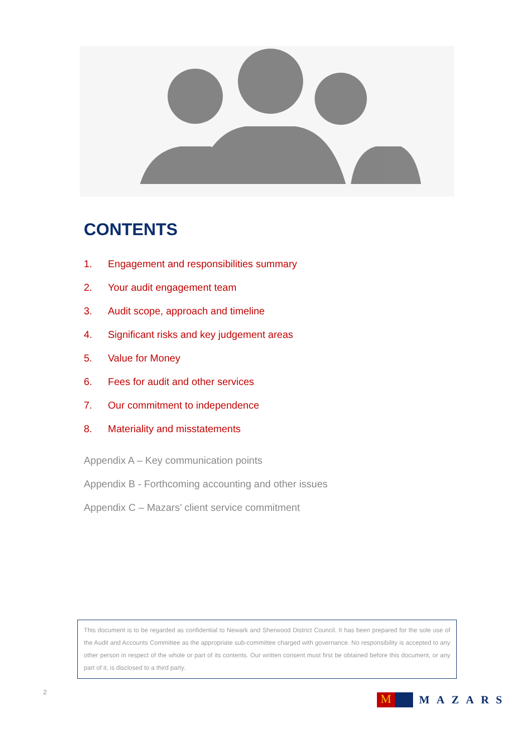CONTENTS
1. Engagement and responsibilities summary
2. Your audit engagement team
3. Audit scope, approach and timeline
4. Significant risks and key judgement areas
5. Value for Money
6. Fees for audit and other services
7. Our commitment to independence
8. Materiality and misstatements
Appendix A – Key communication points
Appendix B - Forthcoming accounting and other issues
Appendix C – Mazars’ client service commitment
This document is to be regarded as confidential to Newark and Sherwood District Council. It has been prepared for the sole use of the Audit and Accounts Committee as the appropriate sub-committee charged with governance. No responsibility is accepted to any other person in respect of the whole or part of its contents. Our written consent must first be obtained before this document, or any part of it, is disclosed to a third party.
2
M
MAZARS